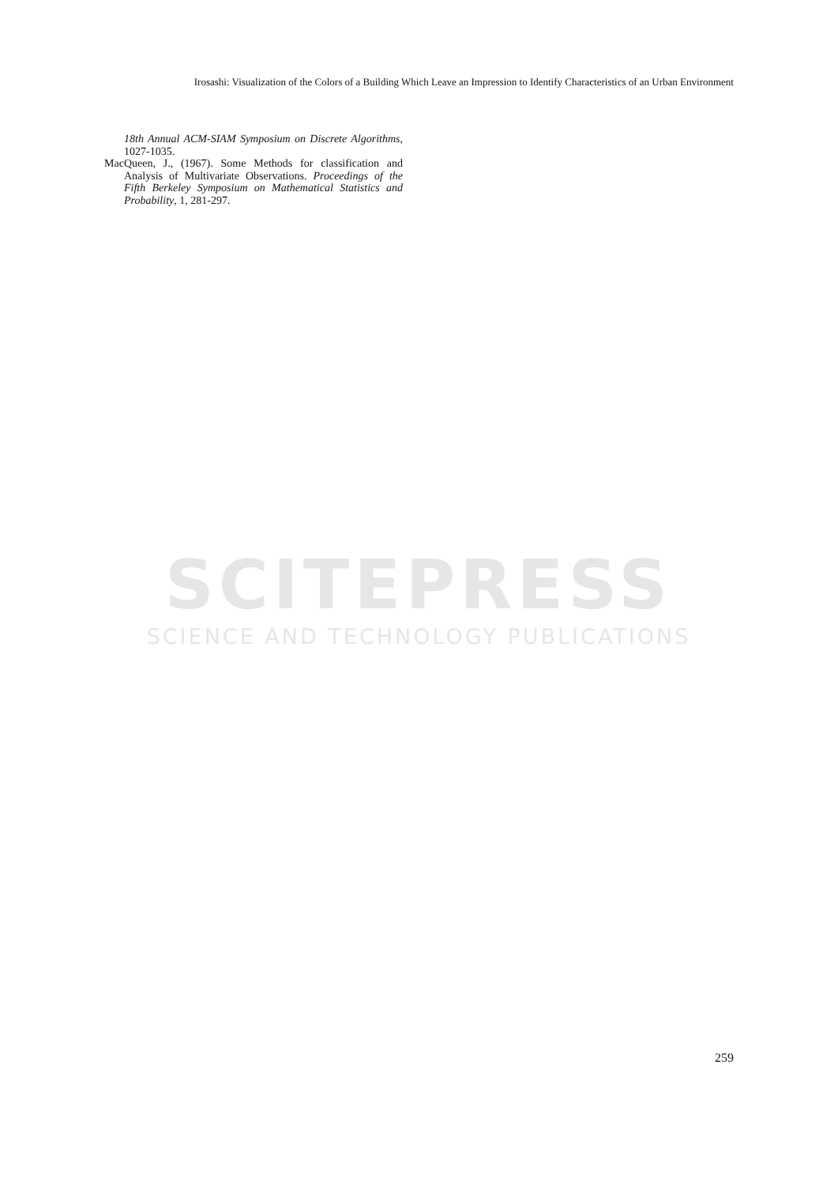Irosashi: Visualization of the Colors of a Building Which Leave an Impression to Identify Characteristics of an Urban Environment
18th Annual ACM-SIAM Symposium on Discrete Algorithms, 1027-1035.
MacQueen, J., (1967). Some Methods for classification and Analysis of Multivariate Observations. Proceedings of the Fifth Berkeley Symposium on Mathematical Statistics and Probability, 1, 281-297.
SCITEPRESS
SCIENCE AND TECHNOLOGY PUBLICATIONS
259